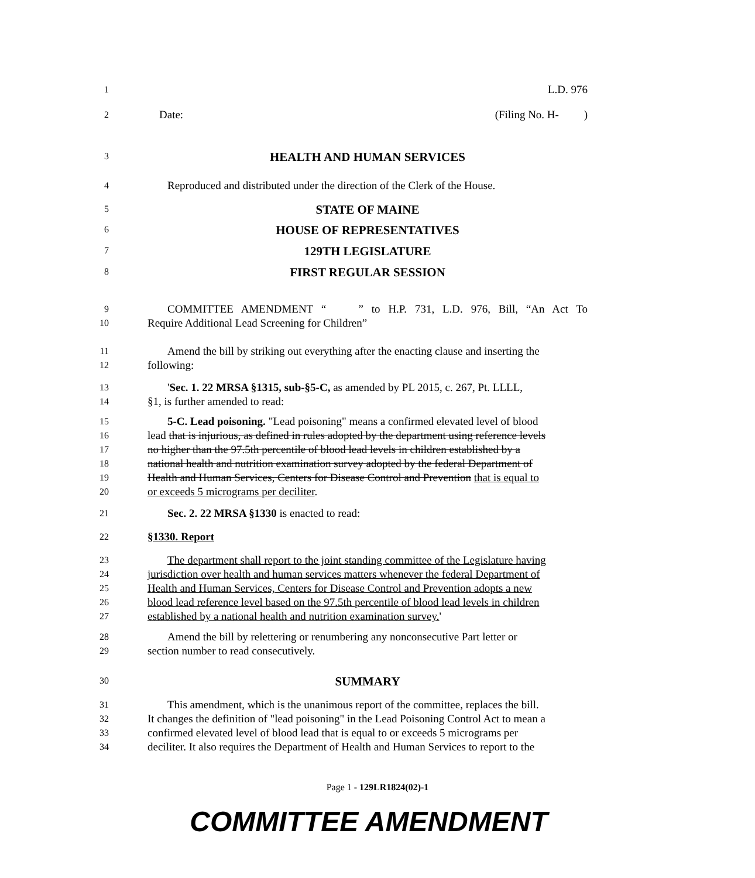1 L.D. 976
2 Date: (Filing No. H- )
3 HEALTH AND HUMAN SERVICES
4 Reproduced and distributed under the direction of the Clerk of the House.
5 STATE OF MAINE
6 HOUSE OF REPRESENTATIVES
7 129TH LEGISLATURE
8 FIRST REGULAR SESSION
9 COMMITTEE AMENDMENT “ ” to H.P. 731, L.D. 976, Bill, “An Act To
10 Require Additional Lead Screening for Children”
11 Amend the bill by striking out everything after the enacting clause and inserting the
12 following:
13 'Sec. 1. 22 MRSA §1315, sub-§5-C, as amended by PL 2015, c. 267, Pt. LLLL,
14 §1, is further amended to read:
15 5-C. Lead poisoning. "Lead poisoning" means a confirmed elevated level of blood
16 lead that is injurious, as defined in rules adopted by the department using reference levels
17 no higher than the 97.5th percentile of blood lead levels in children established by a
18 national health and nutrition examination survey adopted by the federal Department of
19 Health and Human Services, Centers for Disease Control and Prevention that is equal to
20 or exceeds 5 micrograms per deciliter.
21 Sec. 2. 22 MRSA §1330 is enacted to read:
22 §1330. Report
23 The department shall report to the joint standing committee of the Legislature having
24 jurisdiction over health and human services matters whenever the federal Department of
25 Health and Human Services, Centers for Disease Control and Prevention adopts a new
26 blood lead reference level based on the 97.5th percentile of blood lead levels in children
27 established by a national health and nutrition examination survey.'
28 Amend the bill by relettering or renumbering any nonconsecutive Part letter or
29 section number to read consecutively.
30 SUMMARY
31 This amendment, which is the unanimous report of the committee, replaces the bill.
32 It changes the definition of "lead poisoning" in the Lead Poisoning Control Act to mean a
33 confirmed elevated level of blood lead that is equal to or exceeds 5 micrograms per
34 deciliter. It also requires the Department of Health and Human Services to report to the
Page 1 - 129LR1824(02)-1
COMMITTEE AMENDMENT